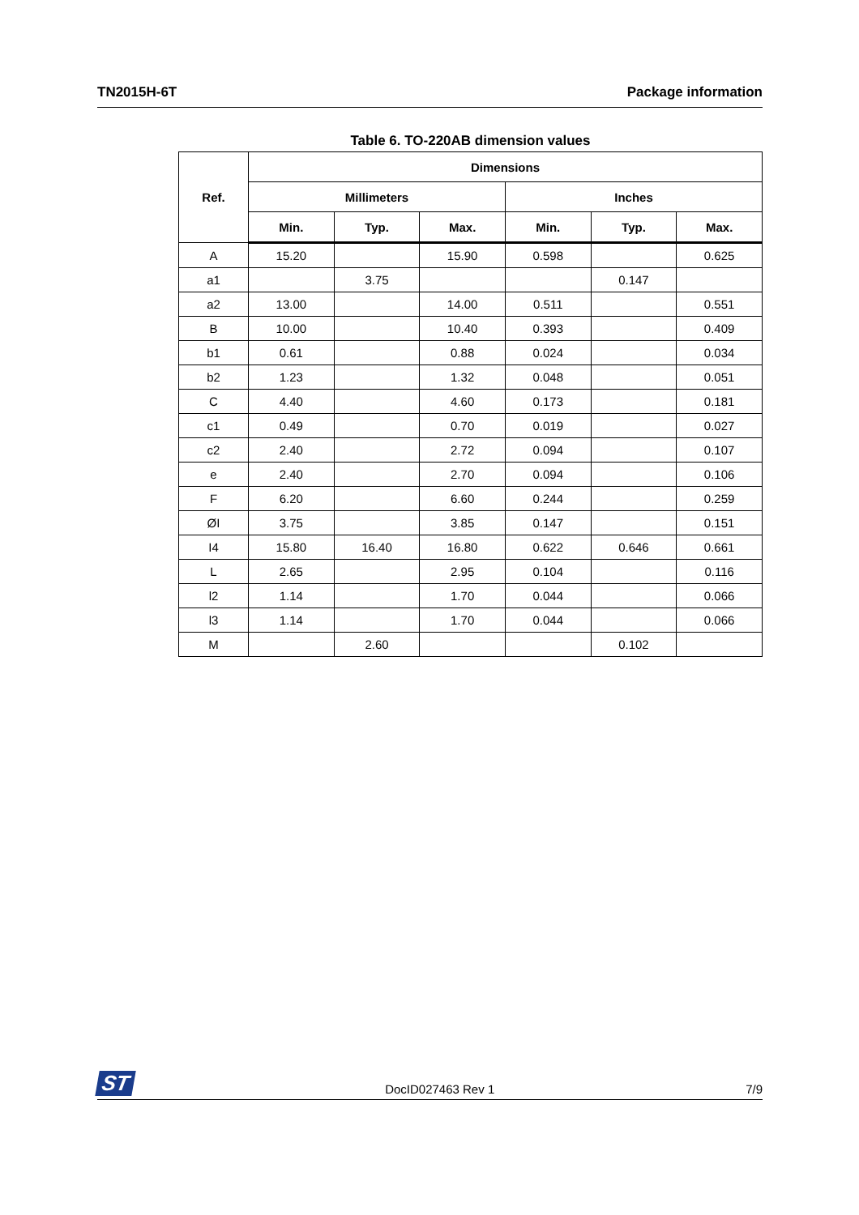TN2015H-6T Package information
Table 6. TO-220AB dimension values
| Ref. | Dimensions | | | | | |
| --- | --- | --- | --- | --- | --- | --- |
| | Millimeters | | | Inches | | |
| | Min. | Typ. | Max. | Min. | Typ. | Max. |
| A | 15.20 | | 15.90 | 0.598 | | 0.625 |
| a1 | | 3.75 | | | 0.147 | |
| a2 | 13.00 | | 14.00 | 0.511 | | 0.551 |
| B | 10.00 | | 10.40 | 0.393 | | 0.409 |
| b1 | 0.61 | | 0.88 | 0.024 | | 0.034 |
| b2 | 1.23 | | 1.32 | 0.048 | | 0.051 |
| C | 4.40 | | 4.60 | 0.173 | | 0.181 |
| c1 | 0.49 | | 0.70 | 0.019 | | 0.027 |
| c2 | 2.40 | | 2.72 | 0.094 | | 0.107 |
| e | 2.40 | | 2.70 | 0.094 | | 0.106 |
| F | 6.20 | | 6.60 | 0.244 | | 0.259 |
| ØI | 3.75 | | 3.85 | 0.147 | | 0.151 |
| I4 | 15.80 | 16.40 | 16.80 | 0.622 | 0.646 | 0.661 |
| L | 2.65 | | 2.95 | 0.104 | | 0.116 |
| l2 | 1.14 | | 1.70 | 0.044 | | 0.066 |
| l3 | 1.14 | | 1.70 | 0.044 | | 0.066 |
| M | | 2.60 | | | 0.102 | |
ST DocID027463 Rev 1 7/9